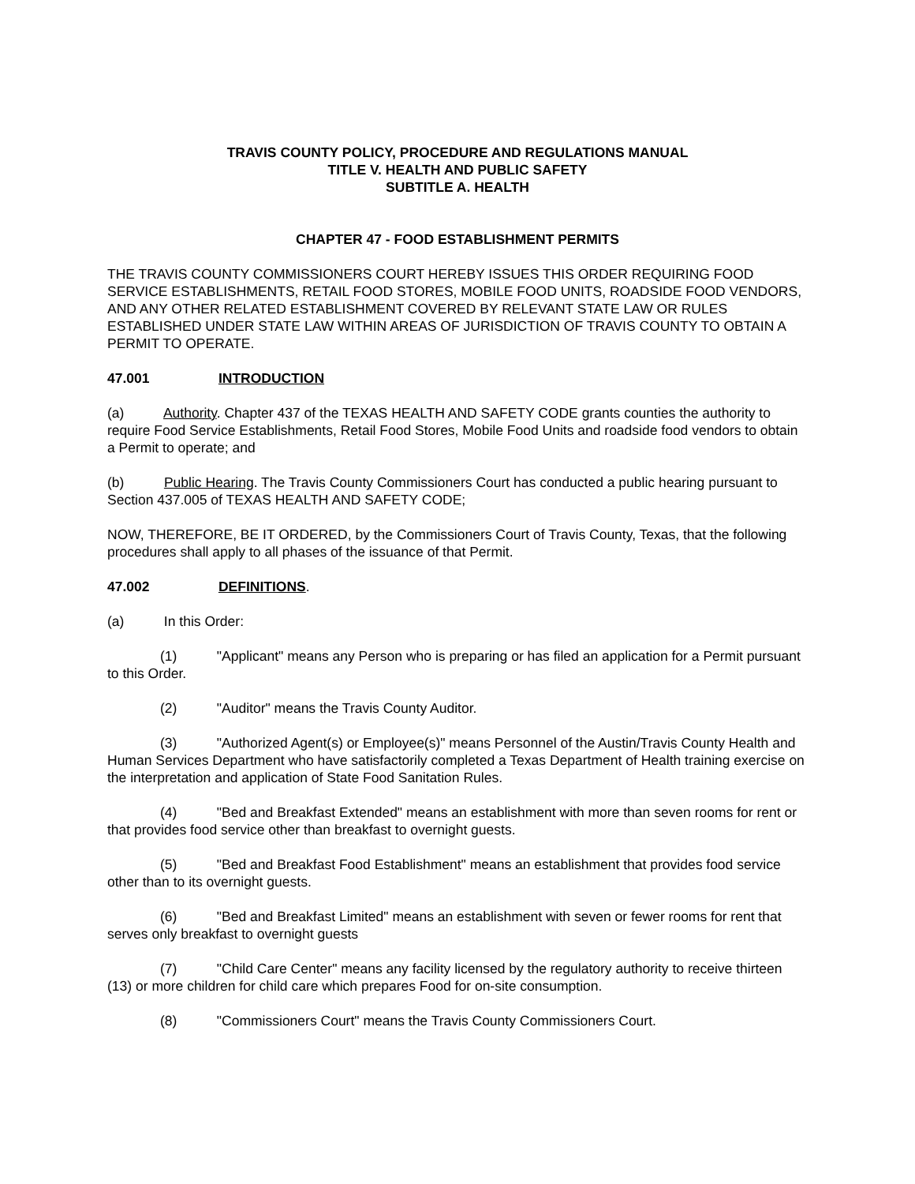TRAVIS COUNTY POLICY, PROCEDURE AND REGULATIONS MANUAL
TITLE V. HEALTH AND PUBLIC SAFETY
SUBTITLE A. HEALTH
CHAPTER 47 - FOOD ESTABLISHMENT PERMITS
THE TRAVIS COUNTY COMMISSIONERS COURT HEREBY ISSUES THIS ORDER REQUIRING FOOD SERVICE ESTABLISHMENTS, RETAIL FOOD STORES, MOBILE FOOD UNITS, ROADSIDE FOOD VENDORS, AND ANY OTHER RELATED ESTABLISHMENT COVERED BY RELEVANT STATE LAW OR RULES ESTABLISHED UNDER STATE LAW WITHIN AREAS OF JURISDICTION OF TRAVIS COUNTY TO OBTAIN A PERMIT TO OPERATE.
47.001 INTRODUCTION
(a) Authority. Chapter 437 of the TEXAS HEALTH AND SAFETY CODE grants counties the authority to require Food Service Establishments, Retail Food Stores, Mobile Food Units and roadside food vendors to obtain a Permit to operate; and
(b) Public Hearing. The Travis County Commissioners Court has conducted a public hearing pursuant to Section 437.005 of TEXAS HEALTH AND SAFETY CODE;
NOW, THEREFORE, BE IT ORDERED, by the Commissioners Court of Travis County, Texas, that the following procedures shall apply to all phases of the issuance of that Permit.
47.002 DEFINITIONS.
(a) In this Order:
(1) "Applicant" means any Person who is preparing or has filed an application for a Permit pursuant to this Order.
(2) "Auditor" means the Travis County Auditor.
(3) "Authorized Agent(s) or Employee(s)" means Personnel of the Austin/Travis County Health and Human Services Department who have satisfactorily completed a Texas Department of Health training exercise on the interpretation and application of State Food Sanitation Rules.
(4) "Bed and Breakfast Extended" means an establishment with more than seven rooms for rent or that provides food service other than breakfast to overnight guests.
(5) "Bed and Breakfast Food Establishment" means an establishment that provides food service other than to its overnight guests.
(6) "Bed and Breakfast Limited" means an establishment with seven or fewer rooms for rent that serves only breakfast to overnight guests
(7) "Child Care Center" means any facility licensed by the regulatory authority to receive thirteen (13) or more children for child care which prepares Food for on-site consumption.
(8) "Commissioners Court" means the Travis County Commissioners Court.